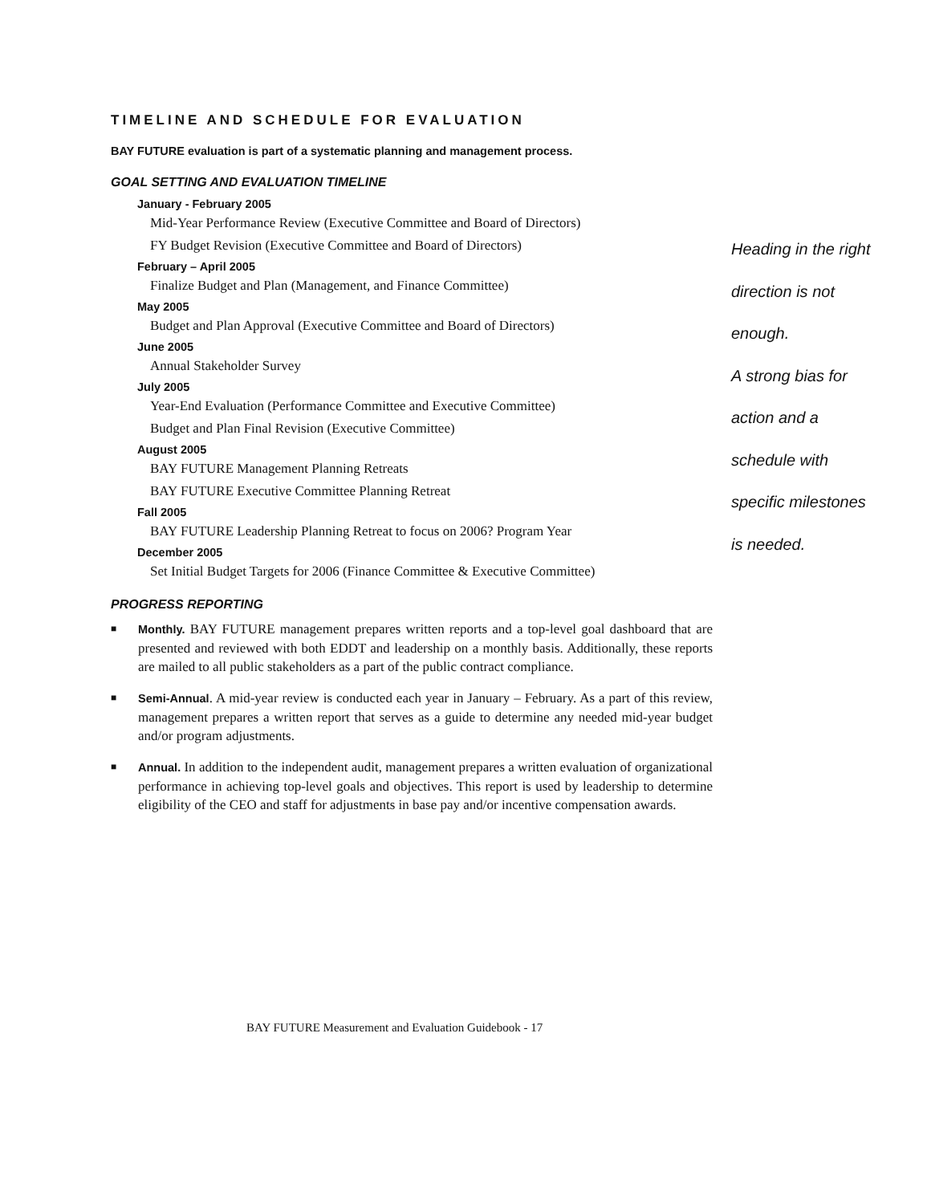TIMELINE AND SCHEDULE FOR EVALUATION
BAY FUTURE evaluation is part of a systematic planning and management process.
GOAL SETTING AND EVALUATION TIMELINE
January - February 2005
Mid-Year Performance Review (Executive Committee and Board of Directors)
FY Budget Revision (Executive Committee and Board of Directors)
February – April 2005
Finalize Budget and Plan (Management, and Finance Committee)
May 2005
Budget and Plan Approval (Executive Committee and Board of Directors)
June 2005
Annual Stakeholder Survey
July 2005
Year-End Evaluation (Performance Committee and Executive Committee)
Budget and Plan Final Revision (Executive Committee)
August 2005
BAY FUTURE Management Planning Retreats
BAY FUTURE Executive Committee Planning Retreat
Fall 2005
BAY FUTURE Leadership Planning Retreat to focus on 2006? Program Year
December 2005
Set Initial Budget Targets for 2006 (Finance Committee & Executive Committee)
Heading in the right
direction is not
enough.
A strong bias for
action and a
schedule with
specific milestones
is needed.
PROGRESS REPORTING
■ Monthly. BAY FUTURE management prepares written reports and a top-level goal dashboard that are presented and reviewed with both EDDT and leadership on a monthly basis. Additionally, these reports are mailed to all public stakeholders as a part of the public contract compliance.
■ Semi-Annual. A mid-year review is conducted each year in January – February. As a part of this review, management prepares a written report that serves as a guide to determine any needed mid-year budget and/or program adjustments.
■ Annual. In addition to the independent audit, management prepares a written evaluation of organizational performance in achieving top-level goals and objectives. This report is used by leadership to determine eligibility of the CEO and staff for adjustments in base pay and/or incentive compensation awards.
BAY FUTURE Measurement and Evaluation Guidebook - 17